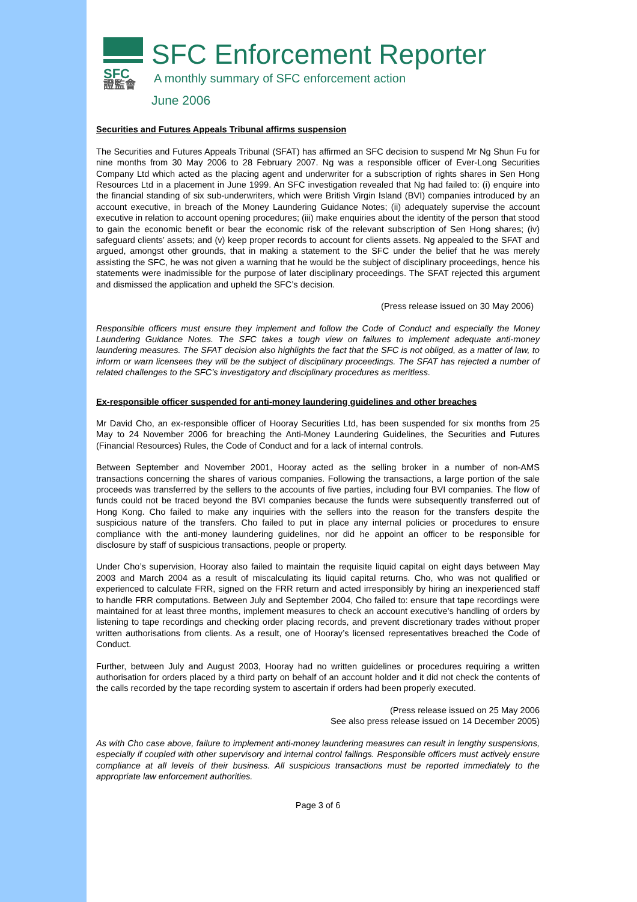SFC
證監會
SFC Enforcement Reporter
A monthly summary of SFC enforcement action
June 2006
Securities and Futures Appeals Tribunal affirms suspension
The Securities and Futures Appeals Tribunal (SFAT) has affirmed an SFC decision to suspend Mr Ng Shun Fu for nine months from 30 May 2006 to 28 February 2007. Ng was a responsible officer of Ever-Long Securities Company Ltd which acted as the placing agent and underwriter for a subscription of rights shares in Sen Hong Resources Ltd in a placement in June 1999. An SFC investigation revealed that Ng had failed to: (i) enquire into the financial standing of six sub-underwriters, which were British Virgin Island (BVI) companies introduced by an account executive, in breach of the Money Laundering Guidance Notes; (ii) adequately supervise the account executive in relation to account opening procedures; (iii) make enquiries about the identity of the person that stood to gain the economic benefit or bear the economic risk of the relevant subscription of Sen Hong shares; (iv) safeguard clients’ assets; and (v) keep proper records to account for clients assets. Ng appealed to the SFAT and argued, amongst other grounds, that in making a statement to the SFC under the belief that he was merely assisting the SFC, he was not given a warning that he would be the subject of disciplinary proceedings, hence his statements were inadmissible for the purpose of later disciplinary proceedings. The SFAT rejected this argument and dismissed the application and upheld the SFC’s decision.
(Press release issued on 30 May 2006)
Responsible officers must ensure they implement and follow the Code of Conduct and especially the Money Laundering Guidance Notes. The SFC takes a tough view on failures to implement adequate anti-money laundering measures. The SFAT decision also highlights the fact that the SFC is not obliged, as a matter of law, to inform or warn licensees they will be the subject of disciplinary proceedings. The SFAT has rejected a number of related challenges to the SFC’s investigatory and disciplinary procedures as meritless.
Ex-responsible officer suspended for anti-money laundering guidelines and other breaches
Mr David Cho, an ex-responsible officer of Hooray Securities Ltd, has been suspended for six months from 25 May to 24 November 2006 for breaching the Anti-Money Laundering Guidelines, the Securities and Futures (Financial Resources) Rules, the Code of Conduct and for a lack of internal controls.
Between September and November 2001, Hooray acted as the selling broker in a number of non-AMS transactions concerning the shares of various companies. Following the transactions, a large portion of the sale proceeds was transferred by the sellers to the accounts of five parties, including four BVI companies. The flow of funds could not be traced beyond the BVI companies because the funds were subsequently transferred out of Hong Kong. Cho failed to make any inquiries with the sellers into the reason for the transfers despite the suspicious nature of the transfers. Cho failed to put in place any internal policies or procedures to ensure compliance with the anti-money laundering guidelines, nor did he appoint an officer to be responsible for disclosure by staff of suspicious transactions, people or property.
Under Cho’s supervision, Hooray also failed to maintain the requisite liquid capital on eight days between May 2003 and March 2004 as a result of miscalculating its liquid capital returns. Cho, who was not qualified or experienced to calculate FRR, signed on the FRR return and acted irresponsibly by hiring an inexperienced staff to handle FRR computations. Between July and September 2004, Cho failed to: ensure that tape recordings were maintained for at least three months, implement measures to check an account executive’s handling of orders by listening to tape recordings and checking order placing records, and prevent discretionary trades without proper written authorisations from clients. As a result, one of Hooray’s licensed representatives breached the Code of Conduct.
Further, between July and August 2003, Hooray had no written guidelines or procedures requiring a written authorisation for orders placed by a third party on behalf of an account holder and it did not check the contents of the calls recorded by the tape recording system to ascertain if orders had been properly executed.
(Press release issued on 25 May 2006
See also press release issued on 14 December 2005)
As with Cho case above, failure to implement anti-money laundering measures can result in lengthy suspensions, especially if coupled with other supervisory and internal control failings. Responsible officers must actively ensure compliance at all levels of their business. All suspicious transactions must be reported immediately to the appropriate law enforcement authorities.
Page 3 of 6